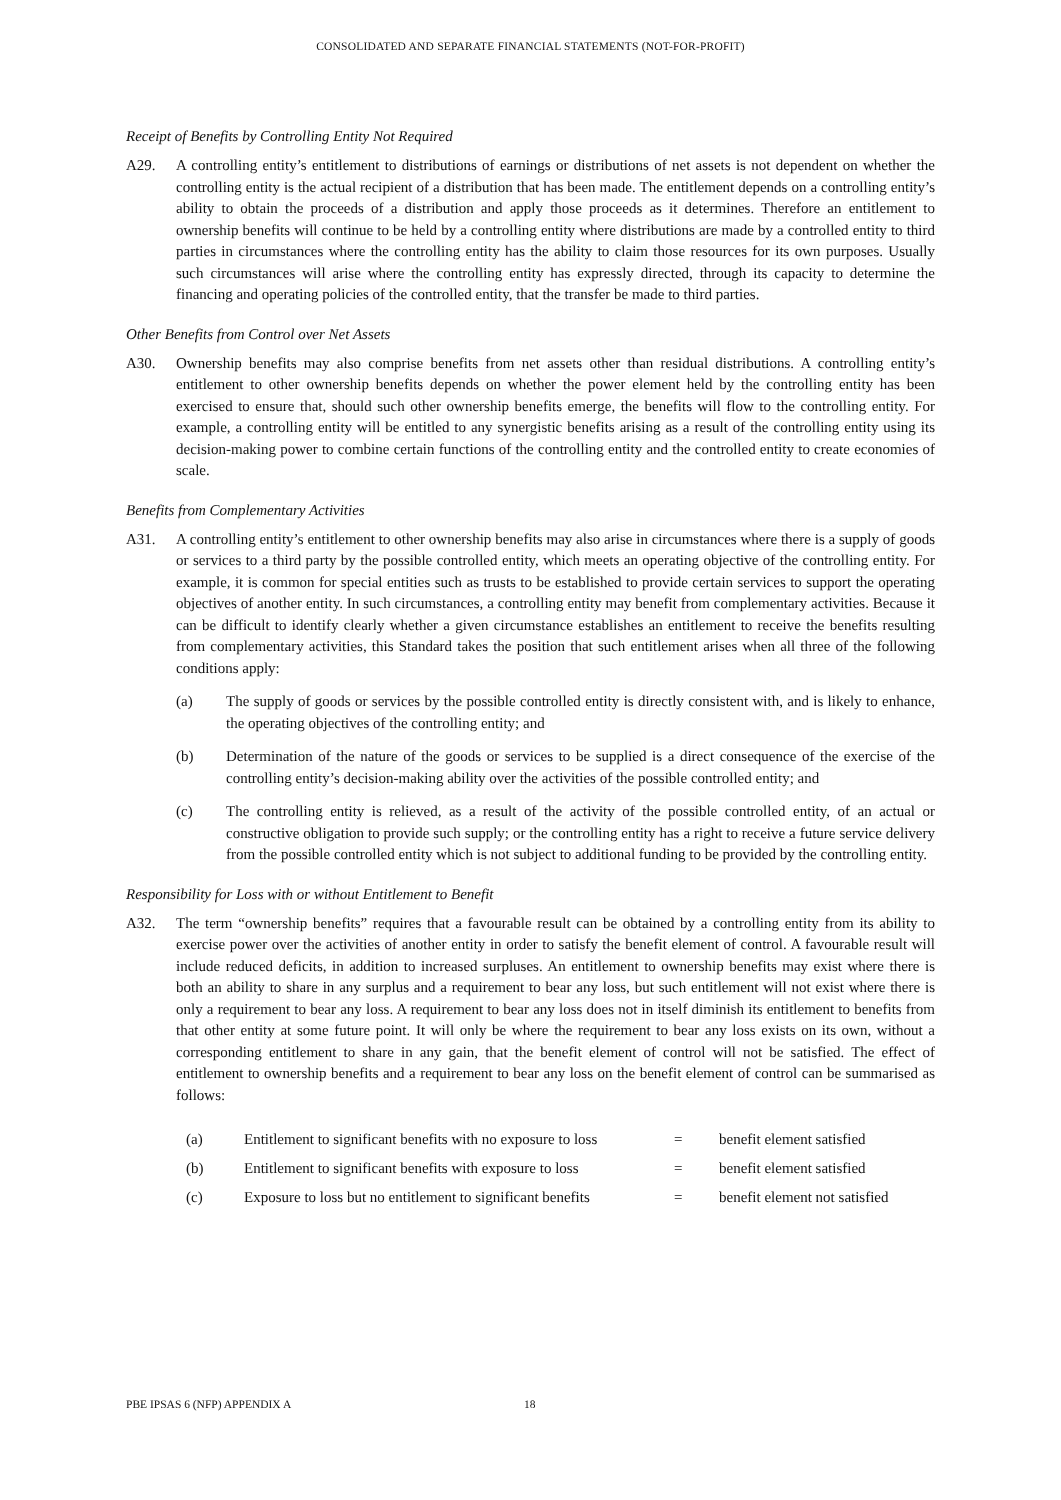CONSOLIDATED AND SEPARATE FINANCIAL STATEMENTS (NOT-FOR-PROFIT)
Receipt of Benefits by Controlling Entity Not Required
A29. A controlling entity’s entitlement to distributions of earnings or distributions of net assets is not dependent on whether the controlling entity is the actual recipient of a distribution that has been made. The entitlement depends on a controlling entity’s ability to obtain the proceeds of a distribution and apply those proceeds as it determines. Therefore an entitlement to ownership benefits will continue to be held by a controlling entity where distributions are made by a controlled entity to third parties in circumstances where the controlling entity has the ability to claim those resources for its own purposes. Usually such circumstances will arise where the controlling entity has expressly directed, through its capacity to determine the financing and operating policies of the controlled entity, that the transfer be made to third parties.
Other Benefits from Control over Net Assets
A30. Ownership benefits may also comprise benefits from net assets other than residual distributions. A controlling entity’s entitlement to other ownership benefits depends on whether the power element held by the controlling entity has been exercised to ensure that, should such other ownership benefits emerge, the benefits will flow to the controlling entity. For example, a controlling entity will be entitled to any synergistic benefits arising as a result of the controlling entity using its decision-making power to combine certain functions of the controlling entity and the controlled entity to create economies of scale.
Benefits from Complementary Activities
A31. A controlling entity’s entitlement to other ownership benefits may also arise in circumstances where there is a supply of goods or services to a third party by the possible controlled entity, which meets an operating objective of the controlling entity. For example, it is common for special entities such as trusts to be established to provide certain services to support the operating objectives of another entity. In such circumstances, a controlling entity may benefit from complementary activities. Because it can be difficult to identify clearly whether a given circumstance establishes an entitlement to receive the benefits resulting from complementary activities, this Standard takes the position that such entitlement arises when all three of the following conditions apply:
(a) The supply of goods or services by the possible controlled entity is directly consistent with, and is likely to enhance, the operating objectives of the controlling entity; and
(b) Determination of the nature of the goods or services to be supplied is a direct consequence of the exercise of the controlling entity’s decision-making ability over the activities of the possible controlled entity; and
(c) The controlling entity is relieved, as a result of the activity of the possible controlled entity, of an actual or constructive obligation to provide such supply; or the controlling entity has a right to receive a future service delivery from the possible controlled entity which is not subject to additional funding to be provided by the controlling entity.
Responsibility for Loss with or without Entitlement to Benefit
A32. The term “ownership benefits” requires that a favourable result can be obtained by a controlling entity from its ability to exercise power over the activities of another entity in order to satisfy the benefit element of control. A favourable result will include reduced deficits, in addition to increased surpluses. An entitlement to ownership benefits may exist where there is both an ability to share in any surplus and a requirement to bear any loss, but such entitlement will not exist where there is only a requirement to bear any loss. A requirement to bear any loss does not in itself diminish its entitlement to benefits from that other entity at some future point. It will only be where the requirement to bear any loss exists on its own, without a corresponding entitlement to share in any gain, that the benefit element of control will not be satisfied. The effect of entitlement to ownership benefits and a requirement to bear any loss on the benefit element of control can be summarised as follows:
| (a) | Entitlement to significant benefits with no exposure to loss | = | benefit element satisfied |
| (b) | Entitlement to significant benefits with exposure to loss | = | benefit element satisfied |
| (c) | Exposure to loss but no entitlement to significant benefits | = | benefit element not satisfied |
PBE IPSAS 6 (NFP) APPENDIX A 18